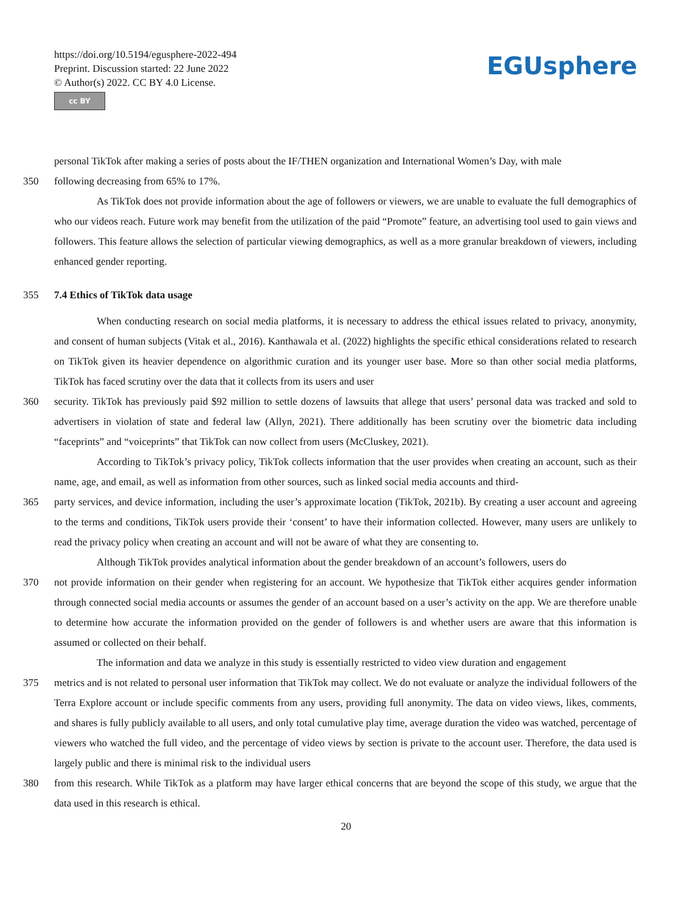https://doi.org/10.5194/egusphere-2022-494
Preprint. Discussion started: 22 June 2022
© Author(s) 2022. CC BY 4.0 License.
cc BY
EGUsphere
personal TikTok after making a series of posts about the IF/THEN organization and International Women’s Day, with male
350 following decreasing from 65% to 17%.
As TikTok does not provide information about the age of followers or viewers, we are unable to evaluate the full demographics of who our videos reach. Future work may benefit from the utilization of the paid “Promote” feature, an advertising tool used to gain views and followers. This feature allows the selection of particular viewing demographics, as well as a more granular breakdown of viewers, including enhanced gender reporting.
355 7.4 Ethics of TikTok data usage
When conducting research on social media platforms, it is necessary to address the ethical issues related to privacy, anonymity, and consent of human subjects (Vitak et al., 2016). Kanthawala et al. (2022) highlights the specific ethical considerations related to research on TikTok given its heavier dependence on algorithmic curation and its younger user base. More so than other social media platforms, TikTok has faced scrutiny over the data that it collects from its users and user
360 security. TikTok has previously paid $92 million to settle dozens of lawsuits that allege that users’ personal data was tracked and sold to advertisers in violation of state and federal law (Allyn, 2021). There additionally has been scrutiny over the biometric data including “faceprints” and “voiceprints” that TikTok can now collect from users (McCluskey, 2021).
According to TikTok’s privacy policy, TikTok collects information that the user provides when creating an account, such as their name, age, and email, as well as information from other sources, such as linked social media accounts and third-
365 party services, and device information, including the user’s approximate location (TikTok, 2021b). By creating a user account and agreeing to the terms and conditions, TikTok users provide their ‘consent’ to have their information collected. However, many users are unlikely to read the privacy policy when creating an account and will not be aware of what they are consenting to.
Although TikTok provides analytical information about the gender breakdown of an account’s followers, users do
370 not provide information on their gender when registering for an account. We hypothesize that TikTok either acquires gender information through connected social media accounts or assumes the gender of an account based on a user’s activity on the app. We are therefore unable to determine how accurate the information provided on the gender of followers is and whether users are aware that this information is assumed or collected on their behalf.
The information and data we analyze in this study is essentially restricted to video view duration and engagement
375 metrics and is not related to personal user information that TikTok may collect. We do not evaluate or analyze the individual followers of the Terra Explore account or include specific comments from any users, providing full anonymity. The data on video views, likes, comments, and shares is fully publicly available to all users, and only total cumulative play time, average duration the video was watched, percentage of viewers who watched the full video, and the percentage of video views by section is private to the account user. Therefore, the data used is largely public and there is minimal risk to the individual users
380 from this research. While TikTok as a platform may have larger ethical concerns that are beyond the scope of this study, we argue that the data used in this research is ethical.
20